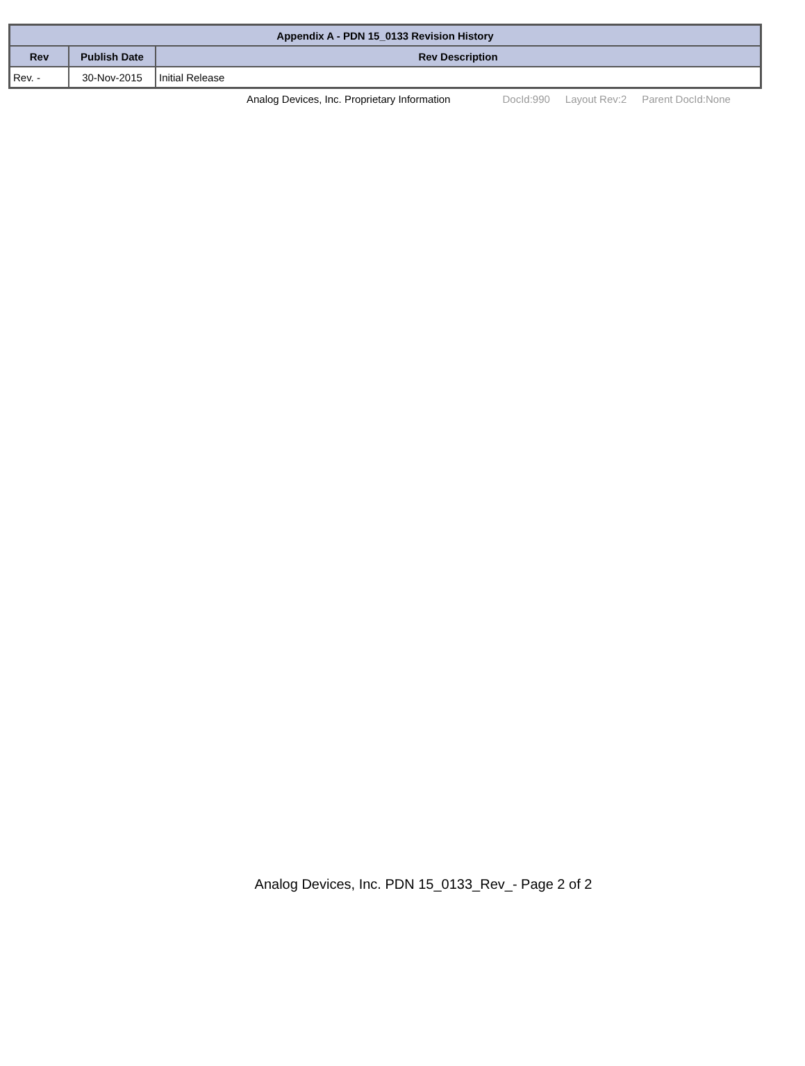| Appendix A - PDN 15_0133 Revision History | | |
| --- | --- | --- |
| Rev | Publish Date | Rev Description |
| Rev. - | 30-Nov-2015 | Initial Release |
Analog Devices, Inc. Proprietary Information DocId:990 Layout Rev:2 Parent DocId:None
Analog Devices, Inc. PDN 15_0133_Rev_- Page 2 of 2